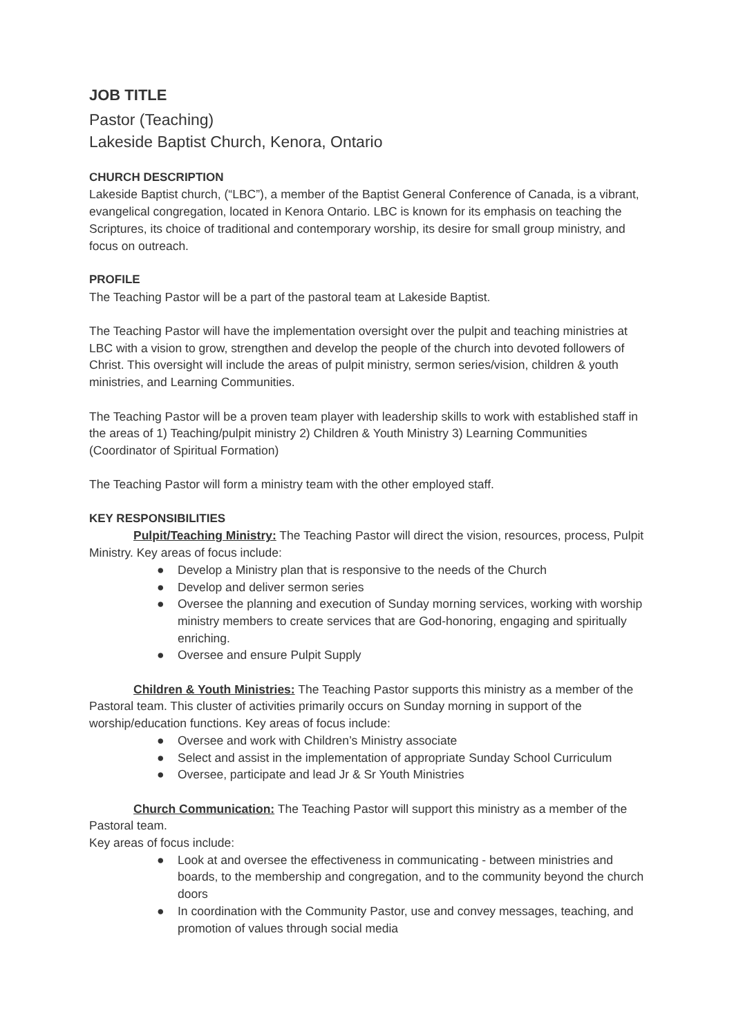JOB TITLE
Pastor (Teaching)
Lakeside Baptist Church, Kenora, Ontario
CHURCH DESCRIPTION
Lakeside Baptist church, (“LBC”), a member of the Baptist General Conference of Canada, is a vibrant, evangelical congregation, located in Kenora Ontario. LBC is known for its emphasis on teaching the Scriptures, its choice of traditional and contemporary worship, its desire for small group ministry, and focus on outreach.
PROFILE
The Teaching Pastor will be a part of the pastoral team at Lakeside Baptist.
The Teaching Pastor will have the implementation oversight over the pulpit and teaching ministries at LBC with a vision to grow, strengthen and develop the people of the church into devoted followers of Christ. This oversight will include the areas of pulpit ministry, sermon series/vision, children & youth ministries, and Learning Communities.
The Teaching Pastor will be a proven team player with leadership skills to work with established staff in the areas of 1) Teaching/pulpit ministry 2) Children & Youth Ministry 3) Learning Communities (Coordinator of Spiritual Formation)
The Teaching Pastor will form a ministry team with the other employed staff.
KEY RESPONSIBILITIES
Pulpit/Teaching Ministry: The Teaching Pastor will direct the vision, resources, process, Pulpit Ministry. Key areas of focus include:
● Develop a Ministry plan that is responsive to the needs of the Church
● Develop and deliver sermon series
● Oversee the planning and execution of Sunday morning services, working with worship ministry members to create services that are God-honoring, engaging and spiritually enriching.
● Oversee and ensure Pulpit Supply
Children & Youth Ministries: The Teaching Pastor supports this ministry as a member of the Pastoral team. This cluster of activities primarily occurs on Sunday morning in support of the worship/education functions. Key areas of focus include:
● Oversee and work with Children’s Ministry associate
● Select and assist in the implementation of appropriate Sunday School Curriculum
● Oversee, participate and lead Jr & Sr Youth Ministries
Church Communication: The Teaching Pastor will support this ministry as a member of the Pastoral team.
Key areas of focus include:
● Look at and oversee the effectiveness in communicating - between ministries and boards, to the membership and congregation, and to the community beyond the church doors
● In coordination with the Community Pastor, use and convey messages, teaching, and promotion of values through social media